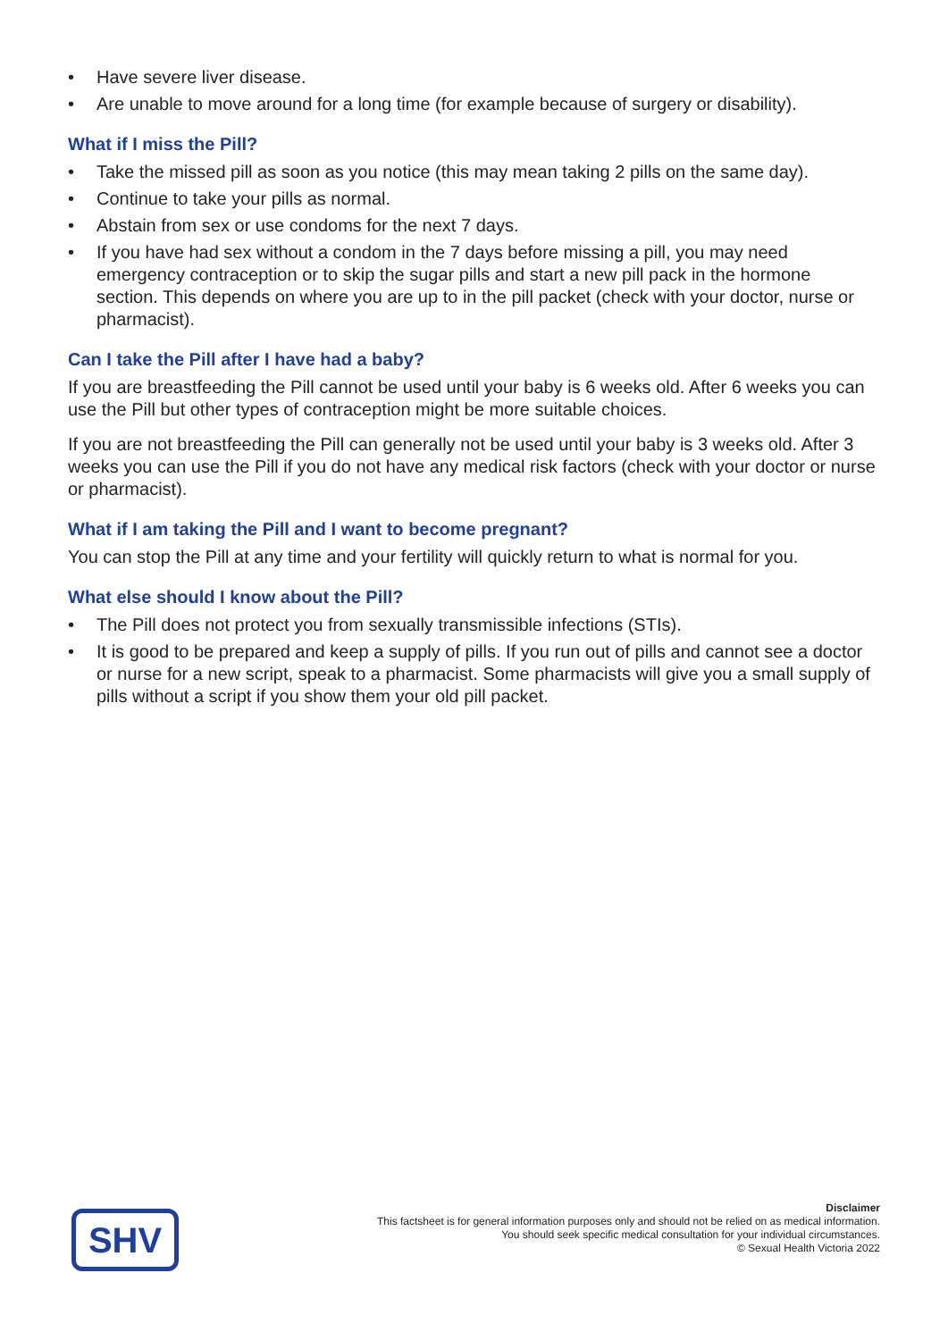• Have severe liver disease.
• Are unable to move around for a long time (for example because of surgery or disability).
What if I miss the Pill?
• Take the missed pill as soon as you notice (this may mean taking 2 pills on the same day).
• Continue to take your pills as normal.
• Abstain from sex or use condoms for the next 7 days.
• If you have had sex without a condom in the 7 days before missing a pill, you may need emergency contraception or to skip the sugar pills and start a new pill pack in the hormone section. This depends on where you are up to in the pill packet (check with your doctor, nurse or pharmacist).
Can I take the Pill after I have had a baby?
If you are breastfeeding the Pill cannot be used until your baby is 6 weeks old. After 6 weeks you can use the Pill but other types of contraception might be more suitable choices.
If you are not breastfeeding the Pill can generally not be used until your baby is 3 weeks old. After 3 weeks you can use the Pill if you do not have any medical risk factors (check with your doctor or nurse or pharmacist).
What if I am taking the Pill and I want to become pregnant?
You can stop the Pill at any time and your fertility will quickly return to what is normal for you.
What else should I know about the Pill?
• The Pill does not protect you from sexually transmissible infections (STIs).
• It is good to be prepared and keep a supply of pills. If you run out of pills and cannot see a doctor or nurse for a new script, speak to a pharmacist. Some pharmacists will give you a small supply of pills without a script if you show them your old pill packet.
SHV
Disclaimer
This factsheet is for general information purposes only and should not be relied on as medical information.
You should seek specific medical consultation for your individual circumstances.
© Sexual Health Victoria 2022